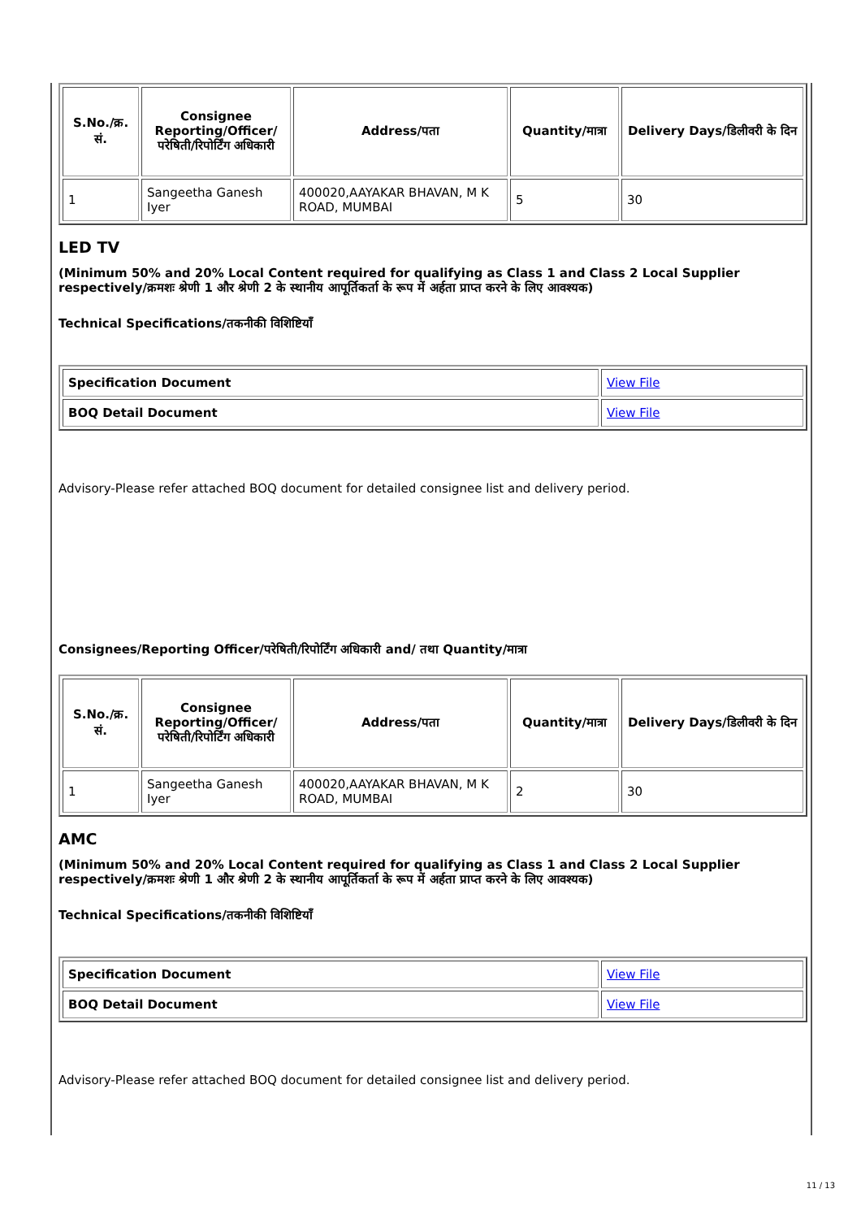| S.No./क्र. सं. | Consignee Reporting/Officer/ परेषिती/रिपोर्टिंग अधिकारी | Address/पता | Quantity/मात्रा | Delivery Days/डिलीवरी के दिन |
| --- | --- | --- | --- | --- |
| 1 | Sangeetha Ganesh Iyer | 400020,AAYAKAR BHAVAN, M K ROAD, MUMBAI | 5 | 30 |
LED TV
(Minimum 50% and 20% Local Content required for qualifying as Class 1 and Class 2 Local Supplier respectively/क्रमशः श्रेणी 1 और श्रेणी 2 के स्थानीय आपूर्तिकर्ता के रूप में अर्हता प्राप्त करने के लिए आवश्यक)
Technical Specifications/तकनीकी विशिष्टियाँ
| Specification Document | View File |
| BOQ Detail Document | View File |
Advisory-Please refer attached BOQ document for detailed consignee list and delivery period.
Consignees/Reporting Officer/परेषिती/रिपोर्टिंग अधिकारी and/ तथा Quantity/मात्रा
| S.No./क्र. सं. | Consignee Reporting/Officer/ परेषिती/रिपोर्टिंग अधिकारी | Address/पता | Quantity/मात्रा | Delivery Days/डिलीवरी के दिन |
| --- | --- | --- | --- | --- |
| 1 | Sangeetha Ganesh Iyer | 400020,AAYAKAR BHAVAN, M K ROAD, MUMBAI | 2 | 30 |
AMC
(Minimum 50% and 20% Local Content required for qualifying as Class 1 and Class 2 Local Supplier respectively/क्रमशः श्रेणी 1 और श्रेणी 2 के स्थानीय आपूर्तिकर्ता के रूप में अर्हता प्राप्त करने के लिए आवश्यक)
Technical Specifications/तकनीकी विशिष्टियाँ
| Specification Document | View File |
| BOQ Detail Document | View File |
Advisory-Please refer attached BOQ document for detailed consignee list and delivery period.
11 / 13